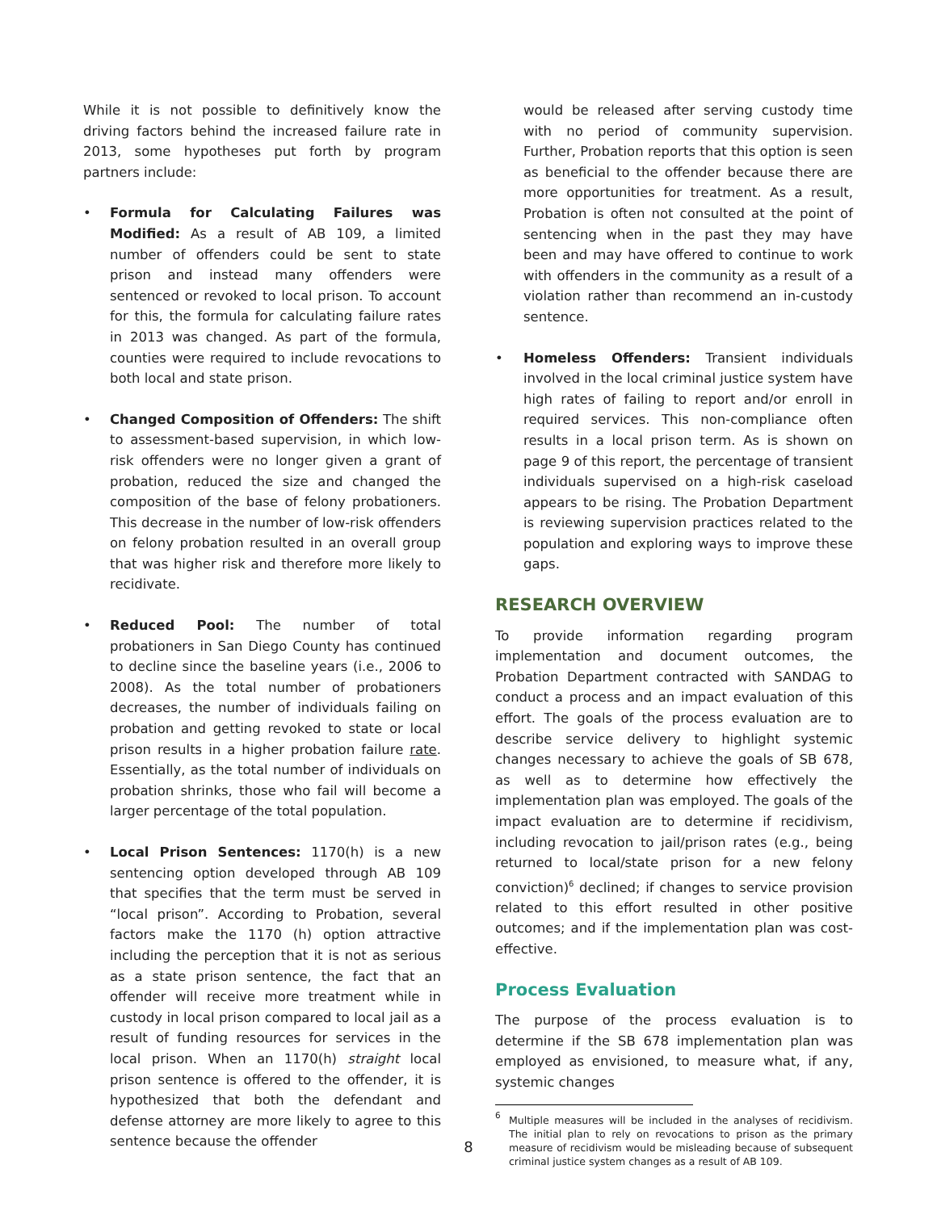While it is not possible to definitively know the driving factors behind the increased failure rate in 2013, some hypotheses put forth by program partners include:
• Formula for Calculating Failures was Modified: As a result of AB 109, a limited number of offenders could be sent to state prison and instead many offenders were sentenced or revoked to local prison. To account for this, the formula for calculating failure rates in 2013 was changed. As part of the formula, counties were required to include revocations to both local and state prison.
• Changed Composition of Offenders: The shift to assessment-based supervision, in which low-risk offenders were no longer given a grant of probation, reduced the size and changed the composition of the base of felony probationers. This decrease in the number of low-risk offenders on felony probation resulted in an overall group that was higher risk and therefore more likely to recidivate.
• Reduced Pool: The number of total probationers in San Diego County has continued to decline since the baseline years (i.e., 2006 to 2008). As the total number of probationers decreases, the number of individuals failing on probation and getting revoked to state or local prison results in a higher probation failure rate. Essentially, as the total number of individuals on probation shrinks, those who fail will become a larger percentage of the total population.
• Local Prison Sentences: 1170(h) is a new sentencing option developed through AB 109 that specifies that the term must be served in “local prison”. According to Probation, several factors make the 1170 (h) option attractive including the perception that it is not as serious as a state prison sentence, the fact that an offender will receive more treatment while in custody in local prison compared to local jail as a result of funding resources for services in the local prison. When an 1170(h) straight local prison sentence is offered to the offender, it is hypothesized that both the defendant and defense attorney are more likely to agree to this sentence because the offender
would be released after serving custody time with no period of community supervision. Further, Probation reports that this option is seen as beneficial to the offender because there are more opportunities for treatment. As a result, Probation is often not consulted at the point of sentencing when in the past they may have been and may have offered to continue to work with offenders in the community as a result of a violation rather than recommend an in-custody sentence.
• Homeless Offenders: Transient individuals involved in the local criminal justice system have high rates of failing to report and/or enroll in required services. This non-compliance often results in a local prison term. As is shown on page 9 of this report, the percentage of transient individuals supervised on a high-risk caseload appears to be rising. The Probation Department is reviewing supervision practices related to the population and exploring ways to improve these gaps.
RESEARCH OVERVIEW
To provide information regarding program implementation and document outcomes, the Probation Department contracted with SANDAG to conduct a process and an impact evaluation of this effort. The goals of the process evaluation are to describe service delivery to highlight systemic changes necessary to achieve the goals of SB 678, as well as to determine how effectively the implementation plan was employed. The goals of the impact evaluation are to determine if recidivism, including revocation to jail/prison rates (e.g., being returned to local/state prison for a new felony conviction)<sup>6</sup> declined; if changes to service provision related to this effort resulted in other positive outcomes; and if the implementation plan was cost-effective.
Process Evaluation
The purpose of the process evaluation is to determine if the SB 678 implementation plan was employed as envisioned, to measure what, if any, systemic changes
<sup>6</sup> Multiple measures will be included in the analyses of recidivism. The initial plan to rely on revocations to prison as the primary measure of recidivism would be misleading because of subsequent criminal justice system changes as a result of AB 109.
8